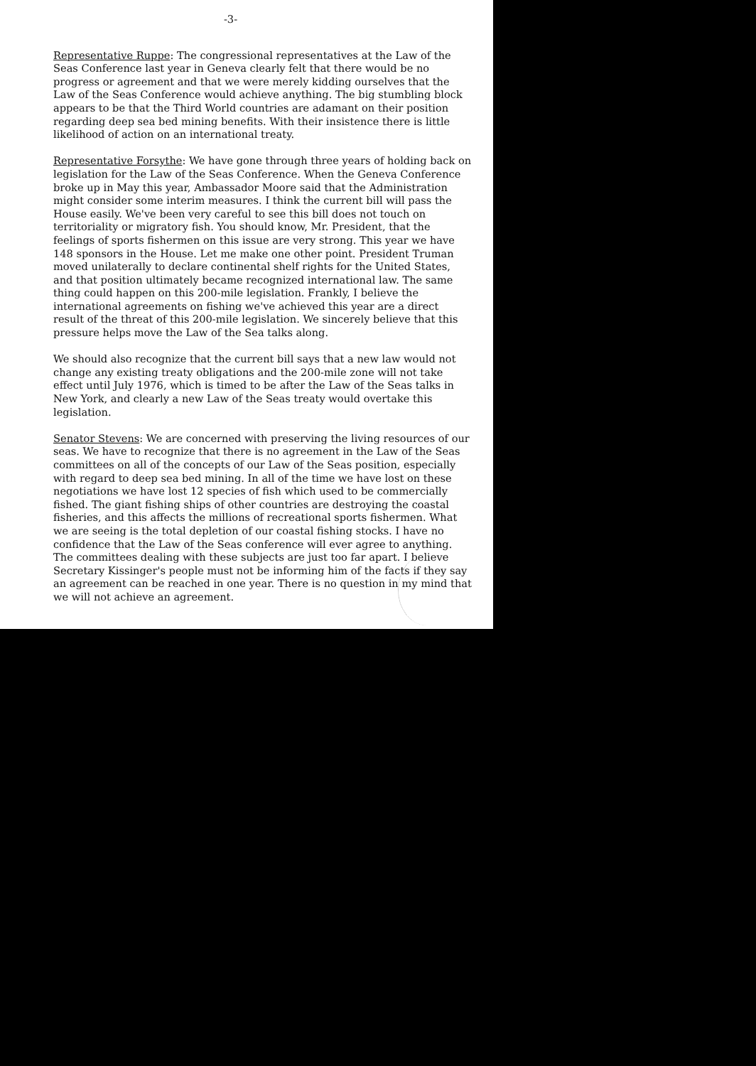-3-
Representative Ruppe: The congressional representatives at the Law of the Seas Conference last year in Geneva clearly felt that there would be no progress or agreement and that we were merely kidding ourselves that the Law of the Seas Conference would achieve anything. The big stumbling block appears to be that the Third World countries are adamant on their position regarding deep sea bed mining benefits. With their insistence there is little likelihood of action on an international treaty.
Representative Forsythe: We have gone through three years of holding back on legislation for the Law of the Seas Conference. When the Geneva Conference broke up in May this year, Ambassador Moore said that the Administration might consider some interim measures. I think the current bill will pass the House easily. We've been very careful to see this bill does not touch on territoriality or migratory fish. You should know, Mr. President, that the feelings of sports fishermen on this issue are very strong. This year we have 148 sponsors in the House. Let me make one other point. President Truman moved unilaterally to declare continental shelf rights for the United States, and that position ultimately became recognized international law. The same thing could happen on this 200-mile legislation. Frankly, I believe the international agreements on fishing we've achieved this year are a direct result of the threat of this 200-mile legislation. We sincerely believe that this pressure helps move the Law of the Sea talks along.
We should also recognize that the current bill says that a new law would not change any existing treaty obligations and the 200-mile zone will not take effect until July 1976, which is timed to be after the Law of the Seas talks in New York, and clearly a new Law of the Seas treaty would overtake this legislation.
Senator Stevens: We are concerned with preserving the living resources of our seas. We have to recognize that there is no agreement in the Law of the Seas committees on all of the concepts of our Law of the Seas position, especially with regard to deep sea bed mining. In all of the time we have lost on these negotiations we have lost 12 species of fish which used to be commercially fished. The giant fishing ships of other countries are destroying the coastal fisheries, and this affects the millions of recreational sports fishermen. What we are seeing is the total depletion of our coastal fishing stocks. I have no confidence that the Law of the Seas conference will ever agree to anything. The committees dealing with these subjects are just too far apart. I believe Secretary Kissinger's people must not be informing him of the facts if they say an agreement can be reached in one year. There is no question in my mind that we will not achieve an agreement.